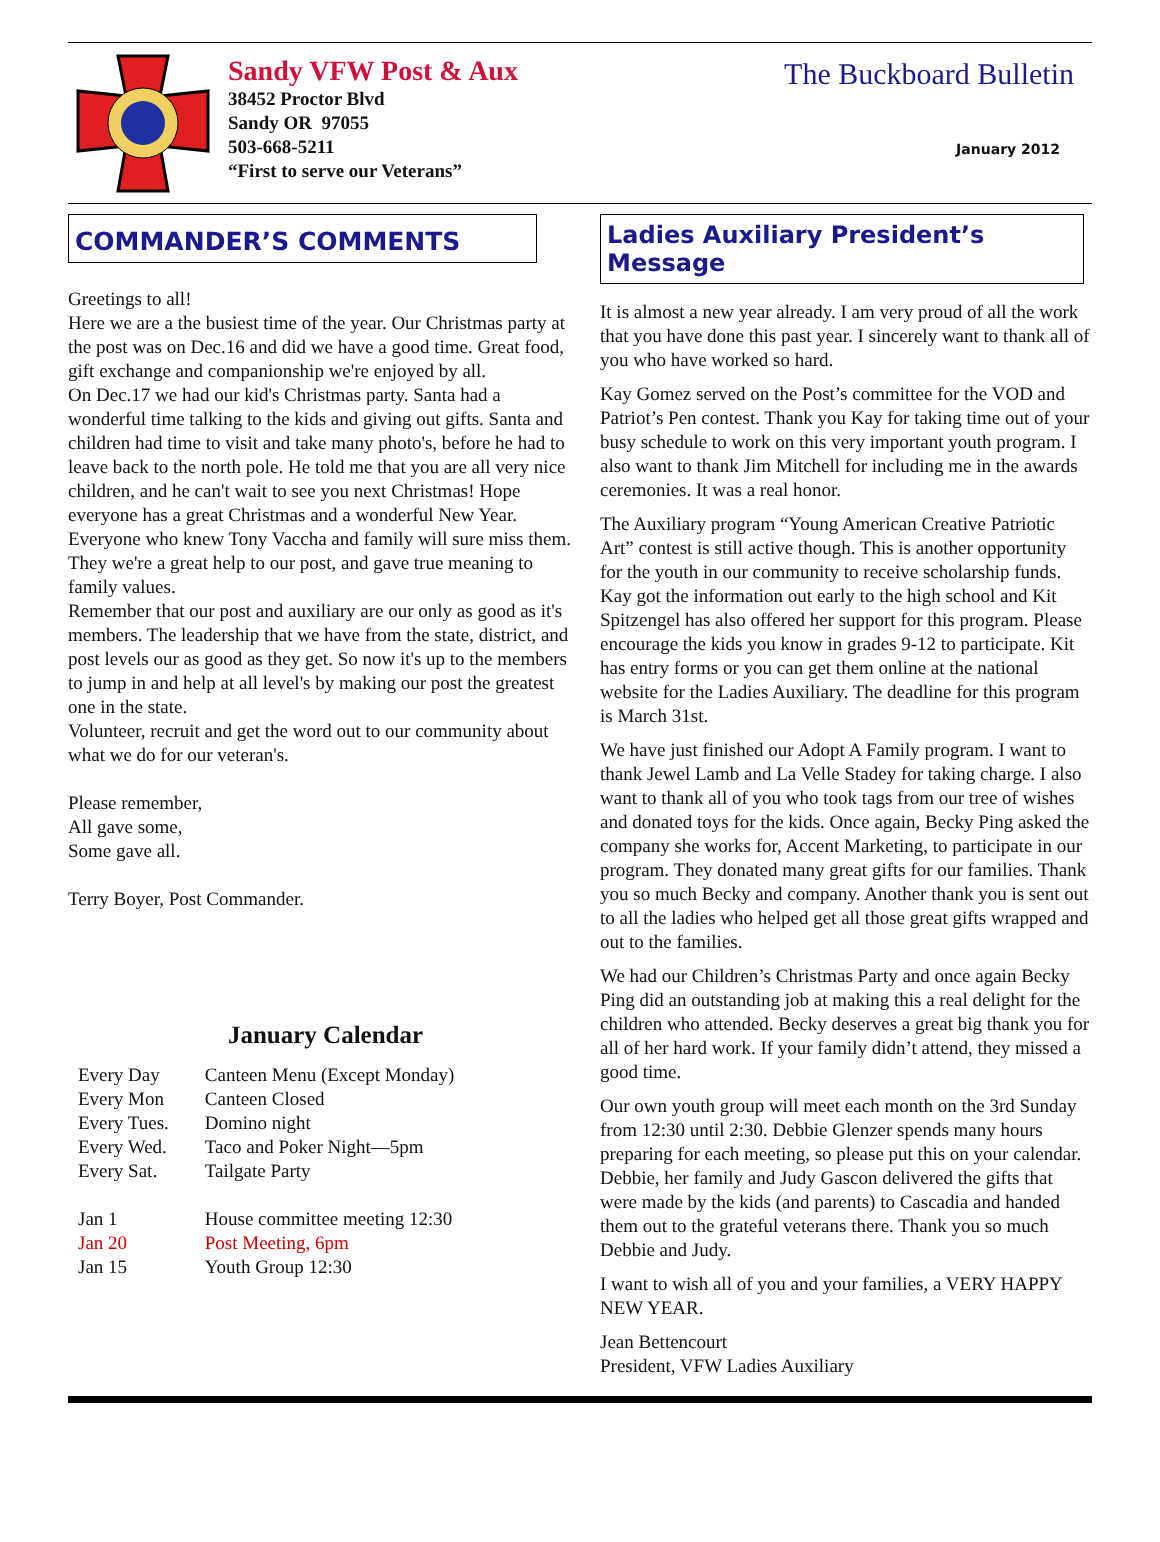Sandy VFW Post & Aux
38452 Proctor Blvd
Sandy OR 97055
503-668-5211
“First to serve our Veterans”
The Buckboard Bulletin
January 2012
COMMANDER’S COMMENTS
Greetings to all!
Here we are a the busiest time of the year. Our Christmas party at the post was on Dec.16 and did we have a good time. Great food, gift exchange and companionship we're enjoyed by all.
On Dec.17 we had our kid's Christmas party. Santa had a wonderful time talking to the kids and giving out gifts. Santa and children had time to visit and take many photo's, before he had to leave back to the north pole. He told me that you are all very nice children, and he can't wait to see you next Christmas! Hope everyone has a great Christmas and a wonderful New Year.
Everyone who knew Tony Vaccha and family will sure miss them. They we're a great help to our post, and gave true meaning to family values.
Remember that our post and auxiliary are our only as good as it's members. The leadership that we have from the state, district, and post levels our as good as they get. So now it's up to the members to jump in and help at all level's by making our post the greatest one in the state.
Volunteer, recruit and get the word out to our community about what we do for our veteran's.
Please remember,
All gave some,
Some gave all.
Terry Boyer, Post Commander.
January Calendar
| Every Day | Canteen Menu (Except Monday) |
| Every Mon | Canteen Closed |
| Every Tues. | Domino night |
| Every Wed. | Taco and Poker Night—5pm |
| Every Sat. | Tailgate Party |
| Jan 1 | House committee meeting 12:30 |
| Jan 20 | Post Meeting, 6pm |
| Jan 15 | Youth Group 12:30 |
Ladies Auxiliary President’s Message
It is almost a new year already. I am very proud of all the work that you have done this past year. I sincerely want to thank all of you who have worked so hard.
Kay Gomez served on the Post’s committee for the VOD and Patriot’s Pen contest. Thank you Kay for taking time out of your busy schedule to work on this very important youth program. I also want to thank Jim Mitchell for including me in the awards ceremonies. It was a real honor.
The Auxiliary program “Young American Creative Patriotic Art” contest is still active though. This is another opportunity for the youth in our community to receive scholarship funds. Kay got the information out early to the high school and Kit Spitzengel has also offered her support for this program. Please encourage the kids you know in grades 9-12 to participate. Kit has entry forms or you can get them online at the national website for the Ladies Auxiliary. The deadline for this program is March 31st.
We have just finished our Adopt A Family program. I want to thank Jewel Lamb and La Velle Stadey for taking charge. I also want to thank all of you who took tags from our tree of wishes and donated toys for the kids. Once again, Becky Ping asked the company she works for, Accent Marketing, to participate in our program. They donated many great gifts for our families. Thank you so much Becky and company. Another thank you is sent out to all the ladies who helped get all those great gifts wrapped and out to the families.
We had our Children’s Christmas Party and once again Becky Ping did an outstanding job at making this a real delight for the children who attended. Becky deserves a great big thank you for all of her hard work. If your family didn’t attend, they missed a good time.
Our own youth group will meet each month on the 3rd Sunday from 12:30 until 2:30. Debbie Glenzer spends many hours preparing for each meeting, so please put this on your calendar. Debbie, her family and Judy Gascon delivered the gifts that were made by the kids (and parents) to Cascadia and handed them out to the grateful veterans there. Thank you so much Debbie and Judy.
I want to wish all of you and your families, a VERY HAPPY NEW YEAR.
Jean Bettencourt
President, VFW Ladies Auxiliary